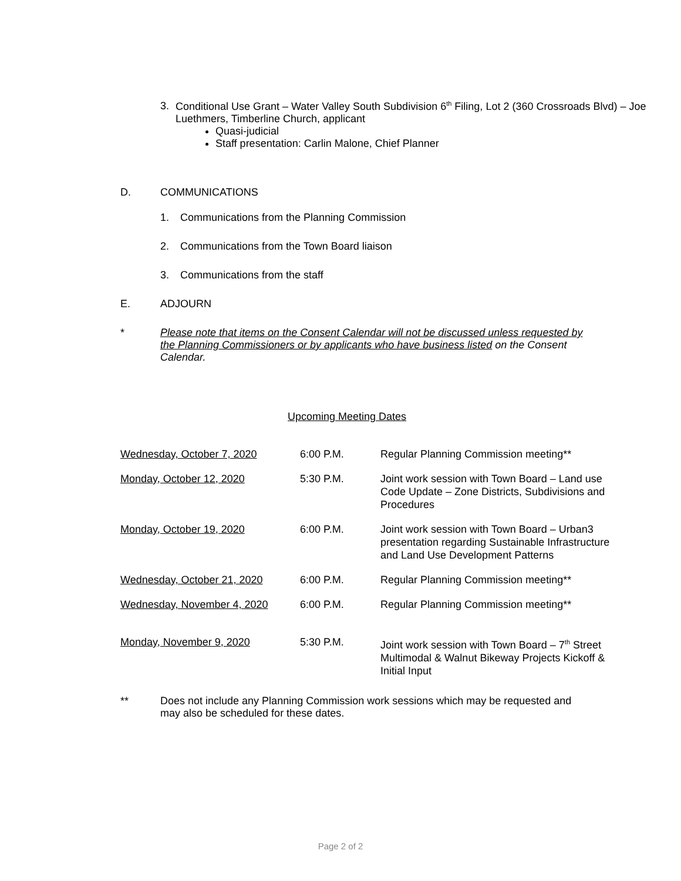3. Conditional Use Grant – Water Valley South Subdivision 6<sup>th</sup> Filing, Lot 2 (360 Crossroads Blvd) – Joe Luethmers, Timberline Church, applicant
Quasi-judicial
Staff presentation: Carlin Malone, Chief Planner
D. COMMUNICATIONS
1. Communications from the Planning Commission
2. Communications from the Town Board liaison
3. Communications from the staff
E. ADJOURN
* Please note that items on the Consent Calendar will not be discussed unless requested by the Planning Commissioners or by applicants who have business listed on the Consent Calendar.
Upcoming Meeting Dates
| Wednesday, October 7, 2020 | 6:00 P.M. | Regular Planning Commission meeting** |
| Monday, October 12, 2020 | 5:30 P.M. | Joint work session with Town Board – Land use Code Update – Zone Districts, Subdivisions and Procedures |
| Monday, October 19, 2020 | 6:00 P.M. | Joint work session with Town Board – Urban3 presentation regarding Sustainable Infrastructure and Land Use Development Patterns |
| Wednesday, October 21, 2020 | 6:00 P.M. | Regular Planning Commission meeting** |
| Wednesday, November 4, 2020 | 6:00 P.M. | Regular Planning Commission meeting** |
| Monday, November 9, 2020 | 5:30 P.M. | Joint work session with Town Board – 7<sup>th</sup> Street Multimodal & Walnut Bikeway Projects Kickoff & Initial Input |
** Does not include any Planning Commission work sessions which may be requested and may also be scheduled for these dates.
Page 2 of 2